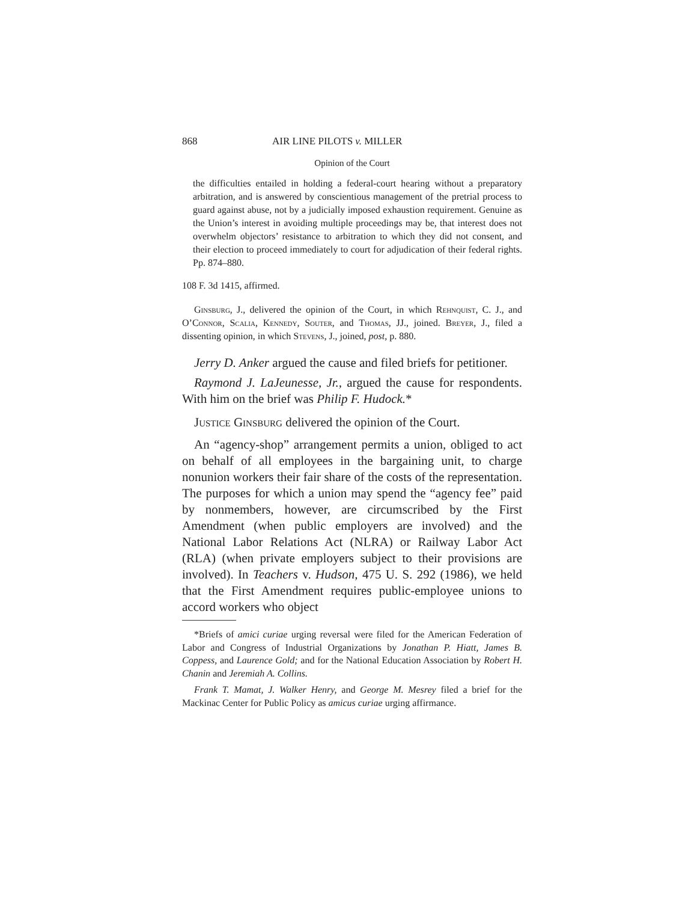868 AIR LINE PILOTS v. MILLER
Opinion of the Court
the difficulties entailed in holding a federal-court hearing without a preparatory arbitration, and is answered by conscientious management of the pretrial process to guard against abuse, not by a judicially imposed exhaustion requirement. Genuine as the Union’s interest in avoiding multiple proceedings may be, that interest does not overwhelm objectors’ resistance to arbitration to which they did not consent, and their election to proceed immediately to court for adjudication of their federal rights. Pp. 874–880.
108 F. 3d 1415, affirmed.
Ginsburg, J., delivered the opinion of the Court, in which Rehnquist, C. J., and O’Connor, Scalia, Kennedy, Souter, and Thomas, JJ., joined. Breyer, J., filed a dissenting opinion, in which Stevens, J., joined, post, p. 880.
Jerry D. Anker argued the cause and filed briefs for petitioner.
Raymond J. LaJeunesse, Jr., argued the cause for respondents. With him on the brief was Philip F. Hudock.*
Justice Ginsburg delivered the opinion of the Court.
An “agency-shop” arrangement permits a union, obliged to act on behalf of all employees in the bargaining unit, to charge nonunion workers their fair share of the costs of the representation. The purposes for which a union may spend the “agency fee” paid by nonmembers, however, are circumscribed by the First Amendment (when public employers are involved) and the National Labor Relations Act (NLRA) or Railway Labor Act (RLA) (when private employers subject to their provisions are involved). In Teachers v. Hudson, 475 U. S. 292 (1986), we held that the First Amendment requires public-employee unions to accord workers who object
*Briefs of amici curiae urging reversal were filed for the American Federation of Labor and Congress of Industrial Organizations by Jonathan P. Hiatt, James B. Coppess, and Laurence Gold; and for the National Education Association by Robert H. Chanin and Jeremiah A. Collins.
Frank T. Mamat, J. Walker Henry, and George M. Mesrey filed a brief for the Mackinac Center for Public Policy as amicus curiae urging affirmance.